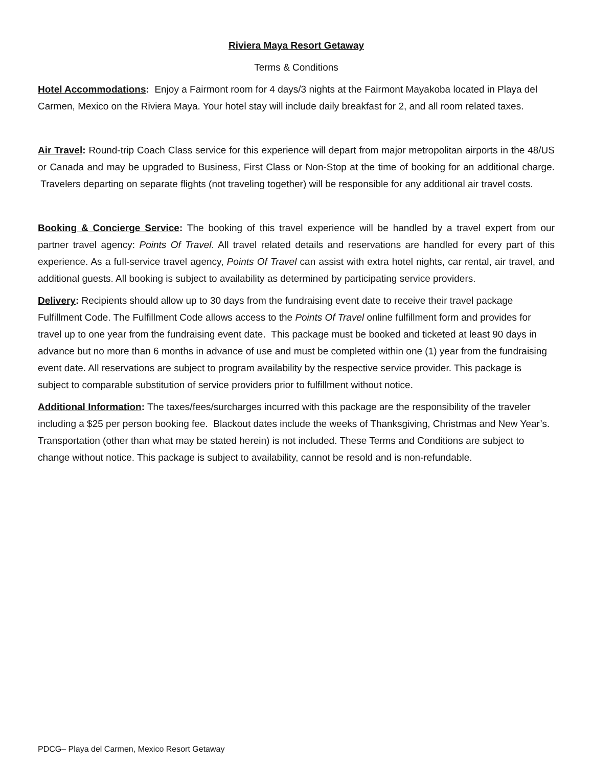Riviera Maya Resort Getaway
Terms & Conditions
Hotel Accommodations: Enjoy a Fairmont room for 4 days/3 nights at the Fairmont Mayakoba located in Playa del Carmen, Mexico on the Riviera Maya. Your hotel stay will include daily breakfast for 2, and all room related taxes.
Air Travel: Round-trip Coach Class service for this experience will depart from major metropolitan airports in the 48/US or Canada and may be upgraded to Business, First Class or Non-Stop at the time of booking for an additional charge. Travelers departing on separate flights (not traveling together) will be responsible for any additional air travel costs.
Booking & Concierge Service: The booking of this travel experience will be handled by a travel expert from our partner travel agency: Points Of Travel. All travel related details and reservations are handled for every part of this experience. As a full-service travel agency, Points Of Travel can assist with extra hotel nights, car rental, air travel, and additional guests. All booking is subject to availability as determined by participating service providers.
Delivery: Recipients should allow up to 30 days from the fundraising event date to receive their travel package Fulfillment Code. The Fulfillment Code allows access to the Points Of Travel online fulfillment form and provides for travel up to one year from the fundraising event date. This package must be booked and ticketed at least 90 days in advance but no more than 6 months in advance of use and must be completed within one (1) year from the fundraising event date. All reservations are subject to program availability by the respective service provider. This package is subject to comparable substitution of service providers prior to fulfillment without notice.
Additional Information: The taxes/fees/surcharges incurred with this package are the responsibility of the traveler including a $25 per person booking fee. Blackout dates include the weeks of Thanksgiving, Christmas and New Year’s. Transportation (other than what may be stated herein) is not included. These Terms and Conditions are subject to change without notice. This package is subject to availability, cannot be resold and is non-refundable.
PDCG– Playa del Carmen, Mexico Resort Getaway